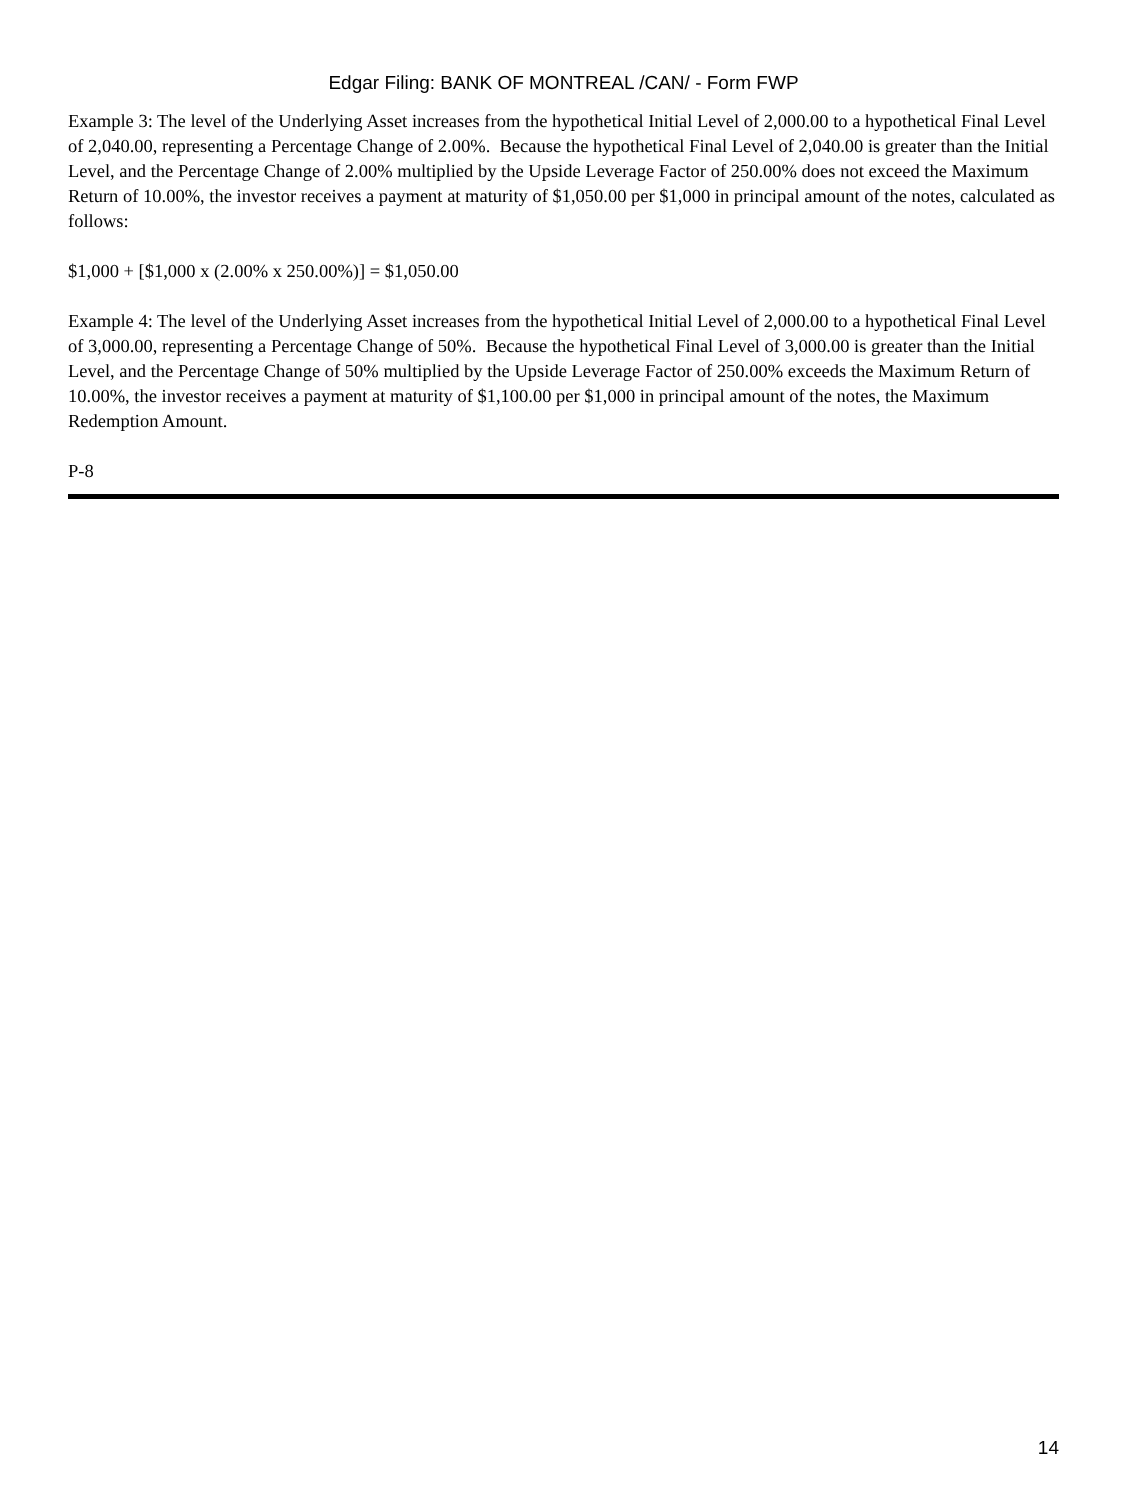Edgar Filing: BANK OF MONTREAL /CAN/ - Form FWP
Example 3: The level of the Underlying Asset increases from the hypothetical Initial Level of 2,000.00 to a hypothetical Final Level of 2,040.00, representing a Percentage Change of 2.00%. Because the hypothetical Final Level of 2,040.00 is greater than the Initial Level, and the Percentage Change of 2.00% multiplied by the Upside Leverage Factor of 250.00% does not exceed the Maximum Return of 10.00%, the investor receives a payment at maturity of $1,050.00 per $1,000 in principal amount of the notes, calculated as follows:
$1,000 + [$1,000 x (2.00% x 250.00%)] = $1,050.00
Example 4: The level of the Underlying Asset increases from the hypothetical Initial Level of 2,000.00 to a hypothetical Final Level of 3,000.00, representing a Percentage Change of 50%. Because the hypothetical Final Level of 3,000.00 is greater than the Initial Level, and the Percentage Change of 50% multiplied by the Upside Leverage Factor of 250.00% exceeds the Maximum Return of 10.00%, the investor receives a payment at maturity of $1,100.00 per $1,000 in principal amount of the notes, the Maximum Redemption Amount.
P-8
14